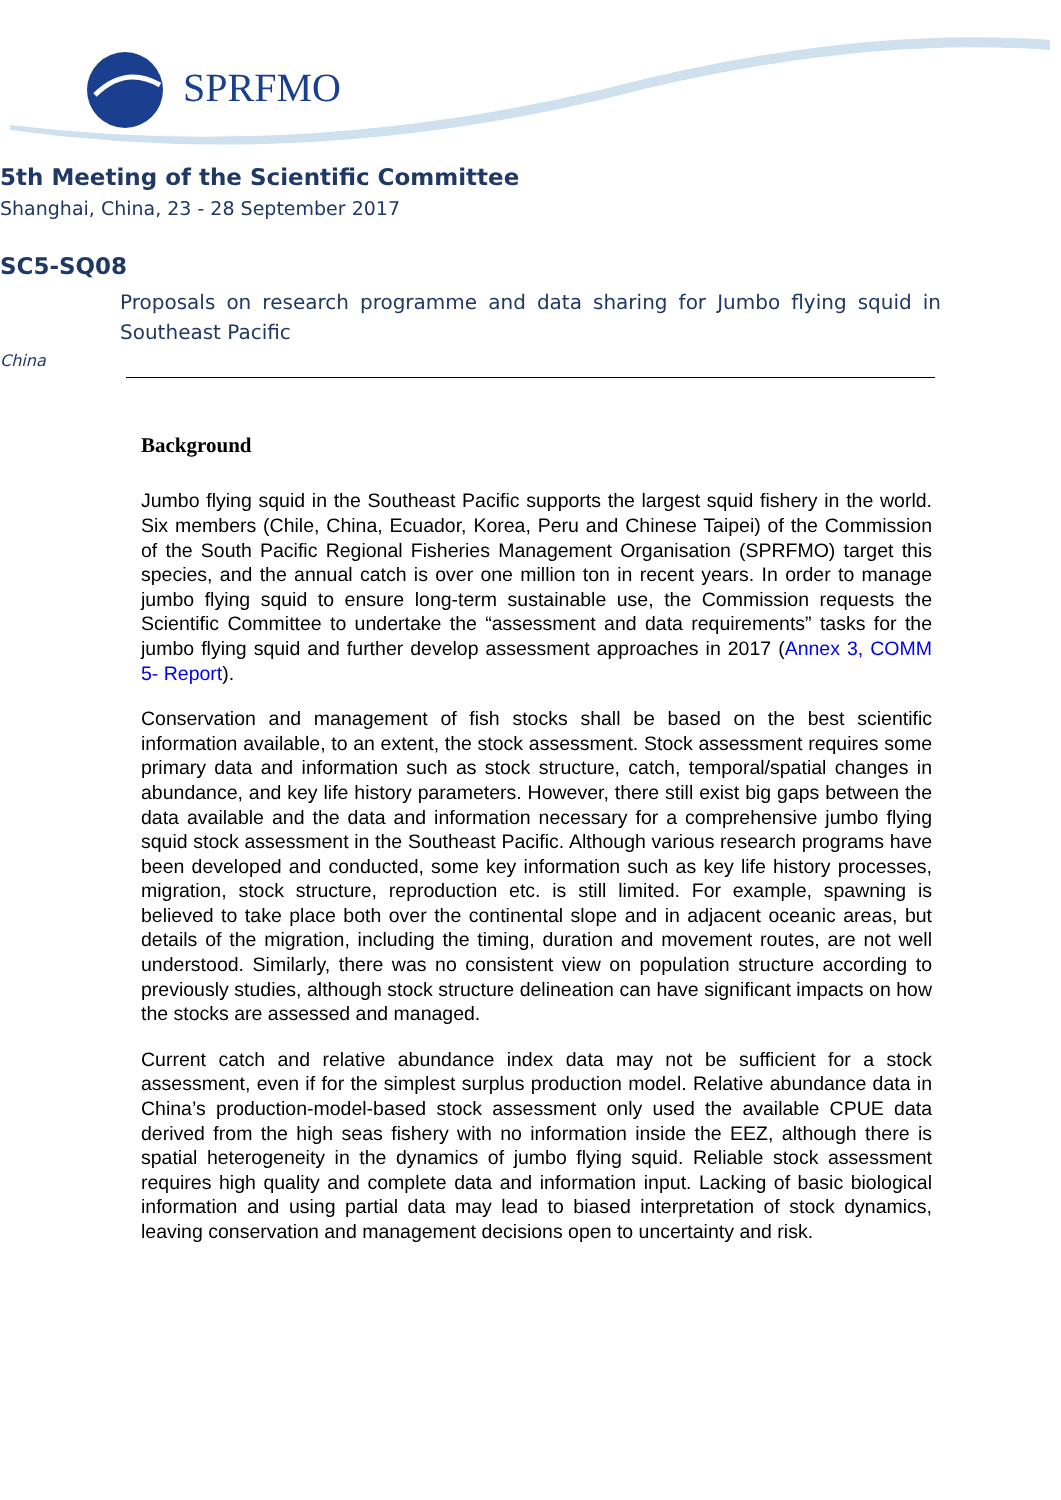SPRFMO
5th Meeting of the Scientific Committee
Shanghai, China, 23 - 28 September 2017
SC5-SQ08
Proposals on research programme and data sharing for Jumbo flying squid in Southeast Pacific
China
Background
Jumbo flying squid in the Southeast Pacific supports the largest squid fishery in the world. Six members (Chile, China, Ecuador, Korea, Peru and Chinese Taipei) of the Commission of the South Pacific Regional Fisheries Management Organisation (SPRFMO) target this species, and the annual catch is over one million ton in recent years. In order to manage jumbo flying squid to ensure long-term sustainable use, the Commission requests the Scientific Committee to undertake the “assessment and data requirements” tasks for the jumbo flying squid and further develop assessment approaches in 2017 (Annex 3, COMM 5- Report).
Conservation and management of fish stocks shall be based on the best scientific information available, to an extent, the stock assessment. Stock assessment requires some primary data and information such as stock structure, catch, temporal/spatial changes in abundance, and key life history parameters. However, there still exist big gaps between the data available and the data and information necessary for a comprehensive jumbo flying squid stock assessment in the Southeast Pacific. Although various research programs have been developed and conducted, some key information such as key life history processes, migration, stock structure, reproduction etc. is still limited. For example, spawning is believed to take place both over the continental slope and in adjacent oceanic areas, but details of the migration, including the timing, duration and movement routes, are not well understood. Similarly, there was no consistent view on population structure according to previously studies, although stock structure delineation can have significant impacts on how the stocks are assessed and managed.
Current catch and relative abundance index data may not be sufficient for a stock assessment, even if for the simplest surplus production model. Relative abundance data in China’s production-model-based stock assessment only used the available CPUE data derived from the high seas fishery with no information inside the EEZ, although there is spatial heterogeneity in the dynamics of jumbo flying squid. Reliable stock assessment requires high quality and complete data and information input. Lacking of basic biological information and using partial data may lead to biased interpretation of stock dynamics, leaving conservation and management decisions open to uncertainty and risk.